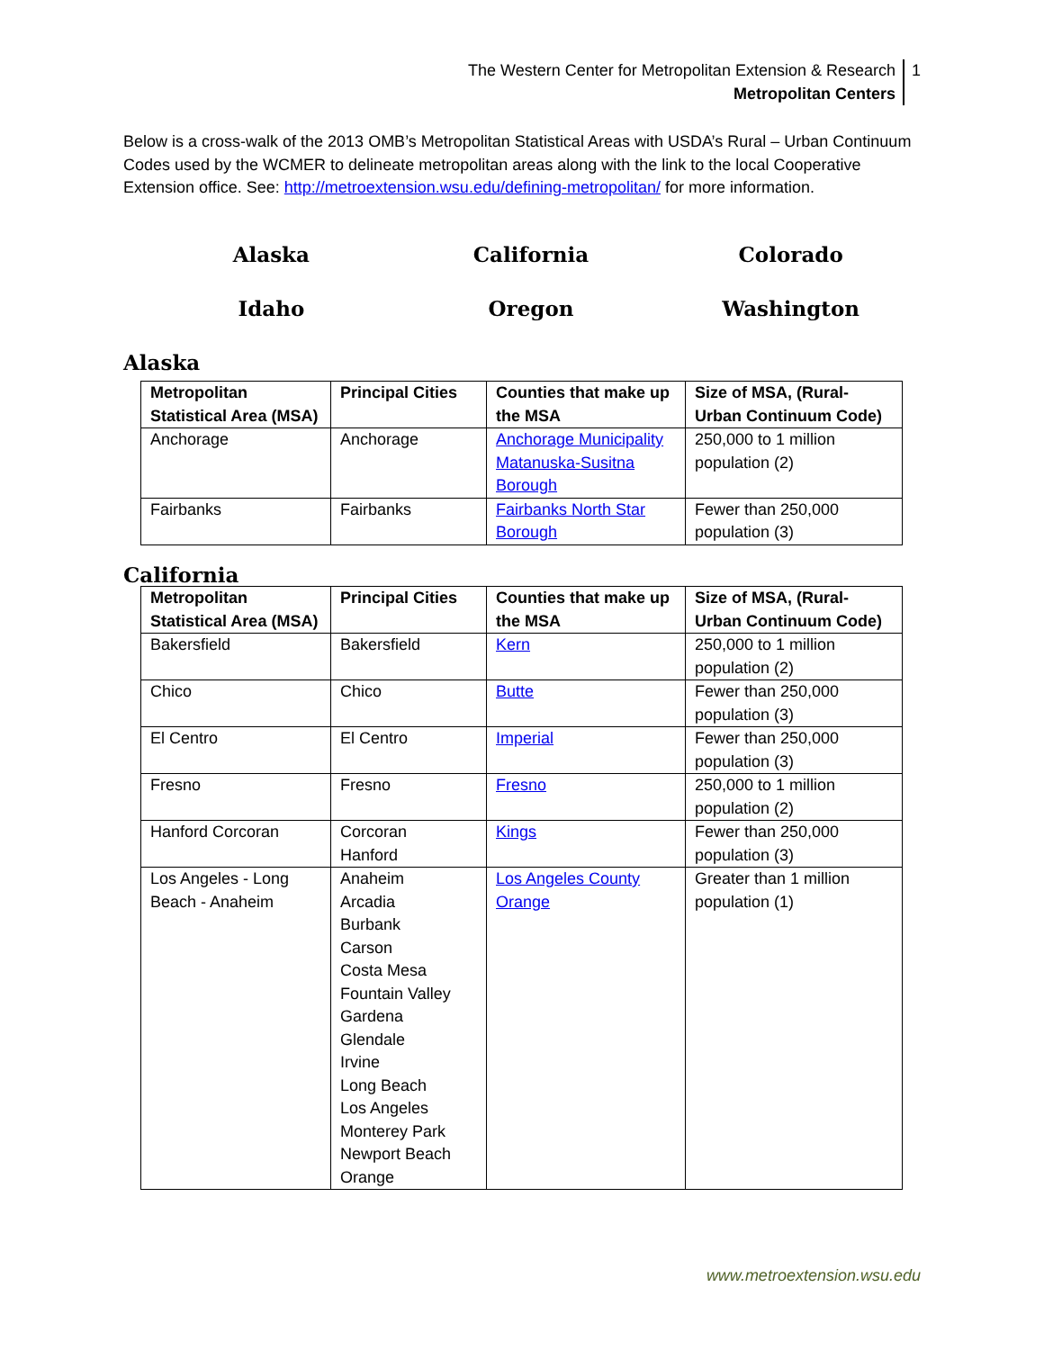The Western Center for Metropolitan Extension & Research
Metropolitan Centers
1
Below is a cross-walk of the 2013 OMB’s Metropolitan Statistical Areas with USDA’s Rural – Urban Continuum Codes used by the WCMER to delineate metropolitan areas along with the link to the local Cooperative Extension office. See: http://metroextension.wsu.edu/defining-metropolitan/ for more information.
Alaska
California
Colorado
Idaho
Oregon
Washington
Alaska
| Metropolitan Statistical Area (MSA) | Principal Cities | Counties that make up the MSA | Size of MSA, (Rural-Urban Continuum Code) |
| --- | --- | --- | --- |
| Anchorage | Anchorage | Anchorage Municipality Matanuska-Susitna Borough | 250,000 to 1 million population (2) |
| Fairbanks | Fairbanks | Fairbanks North Star Borough | Fewer than 250,000 population (3) |
California
| Metropolitan Statistical Area (MSA) | Principal Cities | Counties that make up the MSA | Size of MSA, (Rural-Urban Continuum Code) |
| --- | --- | --- | --- |
| Bakersfield | Bakersfield | Kern | 250,000 to 1 million population (2) |
| Chico | Chico | Butte | Fewer than 250,000 population (3) |
| El Centro | El Centro | Imperial | Fewer than 250,000 population (3) |
| Fresno | Fresno | Fresno | 250,000 to 1 million population (2) |
| Hanford Corcoran | Corcoran Hanford | Kings | Fewer than 250,000 population (3) |
| Los Angeles - Long Beach - Anaheim | Anaheim Arcadia Burbank Carson Costa Mesa Fountain Valley Gardena Glendale Irvine Long Beach Los Angeles Monterey Park Newport Beach Orange | Los Angeles County Orange | Greater than 1 million population (1) |
www.metroextension.wsu.edu